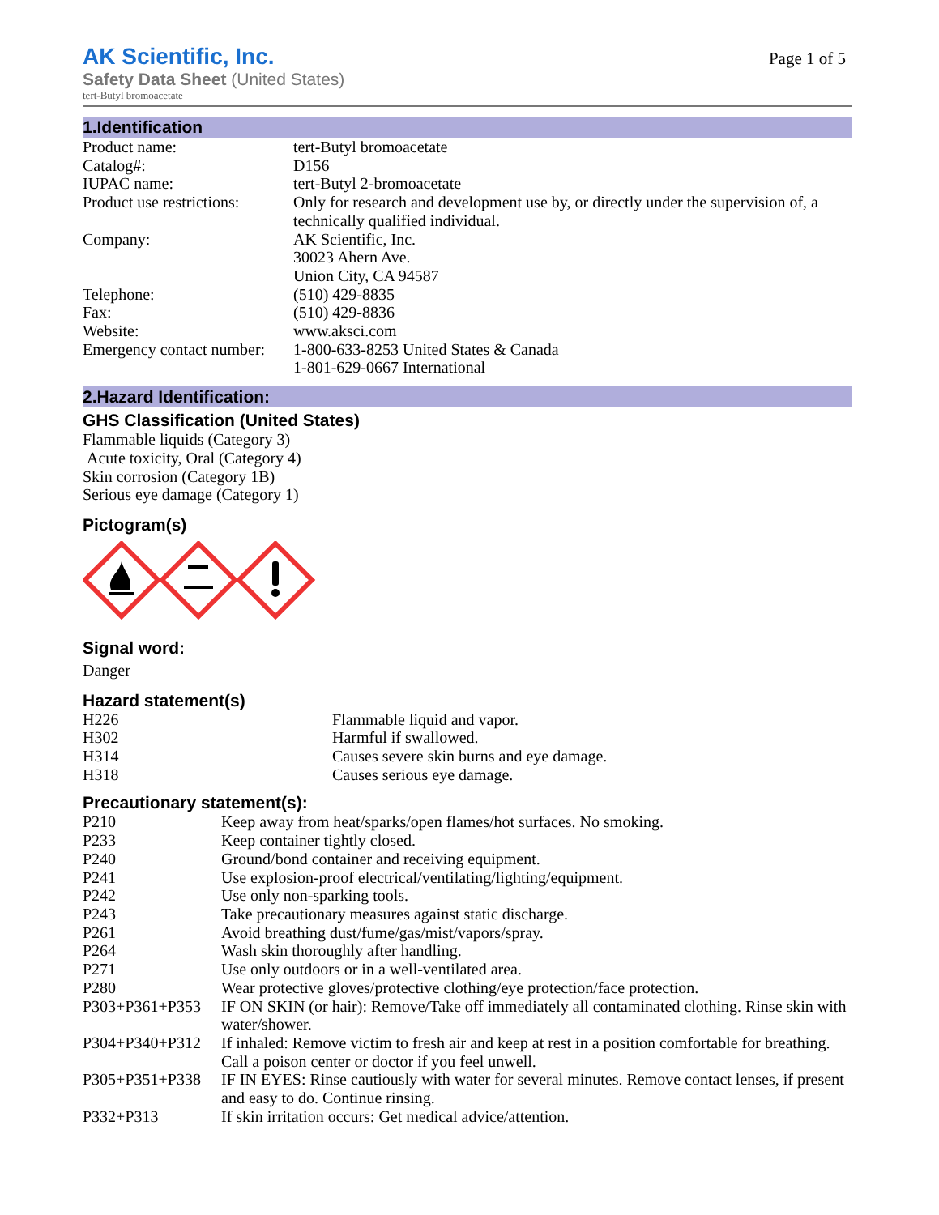AK Scientific, Inc.
Page 1 of 5
Safety Data Sheet (United States)
tert-Butyl bromoacetate
1.Identification
| Product name: | tert-Butyl bromoacetate |
| Catalog#: | D156 |
| IUPAC name: | tert-Butyl 2-bromoacetate |
| Product use restrictions: | Only for research and development use by, or directly under the supervision of, a technically qualified individual. |
| Company: | AK Scientific, Inc. 30023 Ahern Ave. Union City, CA 94587 |
| Telephone: | (510) 429-8835 |
| Fax: | (510) 429-8836 |
| Website: | www.aksci.com |
| Emergency contact number: | 1-800-633-8253 United States & Canada 1-801-629-0667 International |
2.Hazard Identification:
GHS Classification (United States)
Flammable liquids (Category 3)
Acute toxicity, Oral (Category 4)
Skin corrosion (Category 1B)
Serious eye damage (Category 1)
Pictogram(s)
Signal word:
Danger
Hazard statement(s)
| H226 | Flammable liquid and vapor. |
| H302 | Harmful if swallowed. |
| H314 | Causes severe skin burns and eye damage. |
| H318 | Causes serious eye damage. |
Precautionary statement(s):
| P210 | Keep away from heat/sparks/open flames/hot surfaces. No smoking. |
| P233 | Keep container tightly closed. |
| P240 | Ground/bond container and receiving equipment. |
| P241 | Use explosion-proof electrical/ventilating/lighting/equipment. |
| P242 | Use only non-sparking tools. |
| P243 | Take precautionary measures against static discharge. |
| P261 | Avoid breathing dust/fume/gas/mist/vapors/spray. |
| P264 | Wash skin thoroughly after handling. |
| P271 | Use only outdoors or in a well-ventilated area. |
| P280 | Wear protective gloves/protective clothing/eye protection/face protection. |
| P303+P361+P353 | IF ON SKIN (or hair): Remove/Take off immediately all contaminated clothing. Rinse skin with water/shower. |
| P304+P340+P312 | If inhaled: Remove victim to fresh air and keep at rest in a position comfortable for breathing. Call a poison center or doctor if you feel unwell. |
| P305+P351+P338 | IF IN EYES: Rinse cautiously with water for several minutes. Remove contact lenses, if present and easy to do. Continue rinsing. |
| P332+P313 | If skin irritation occurs: Get medical advice/attention. |